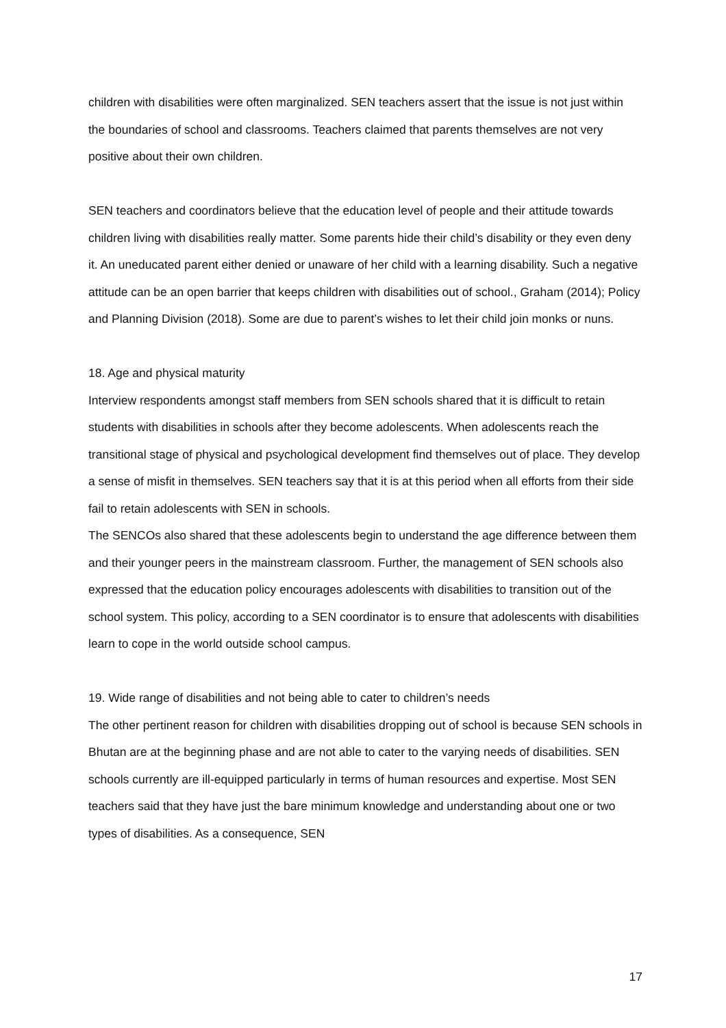children with disabilities were often marginalized. SEN teachers assert that the issue is not just within the boundaries of school and classrooms. Teachers claimed that parents themselves are not very positive about their own children.
SEN teachers and coordinators believe that the education level of people and their attitude towards children living with disabilities really matter. Some parents hide their child’s disability or they even deny it. An uneducated parent either denied or unaware of her child with a learning disability. Such a negative attitude can be an open barrier that keeps children with disabilities out of school., Graham (2014); Policy and Planning Division (2018). Some are due to parent’s wishes to let their child join monks or nuns.
18. Age and physical maturity
Interview respondents amongst staff members from SEN schools shared that it is difficult to retain students with disabilities in schools after they become adolescents. When adolescents reach the transitional stage of physical and psychological development find themselves out of place. They develop a sense of misfit in themselves. SEN teachers say that it is at this period when all efforts from their side fail to retain adolescents with SEN in schools.
The SENCOs also shared that these adolescents begin to understand the age difference between them and their younger peers in the mainstream classroom. Further, the management of SEN schools also expressed that the education policy encourages adolescents with disabilities to transition out of the school system. This policy, according to a SEN coordinator is to ensure that adolescents with disabilities learn to cope in the world outside school campus.
19. Wide range of disabilities and not being able to cater to children’s needs
The other pertinent reason for children with disabilities dropping out of school is because SEN schools in Bhutan are at the beginning phase and are not able to cater to the varying needs of disabilities. SEN schools currently are ill-equipped particularly in terms of human resources and expertise. Most SEN teachers said that they have just the bare minimum knowledge and understanding about one or two types of disabilities. As a consequence, SEN
17